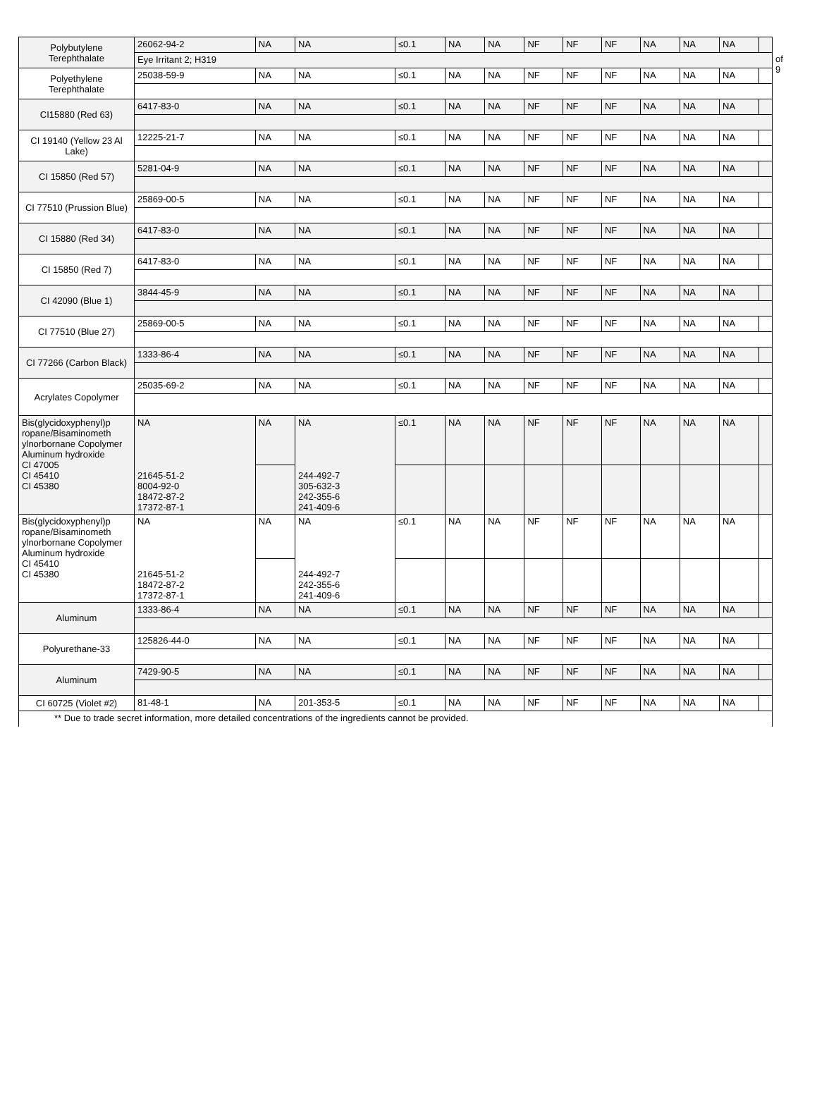of 9
| Polybutylene Terephthalate | 26062-94-2 | NA | NA | ≤0.1 | NA | NA | NF | NF | NF | NA | NA | NA | |
| | Eye Irritant 2; H319 | | | | | | | | | | | | |
| Polyethylene Terephthalate | 25038-59-9 | NA | NA | ≤0.1 | NA | NA | NF | NF | NF | NA | NA | NA | |
| CI15880 (Red 63) | 6417-83-0 | NA | NA | ≤0.1 | NA | NA | NF | NF | NF | NA | NA | NA | |
| CI 19140 (Yellow 23 Al Lake) | 12225-21-7 | NA | NA | ≤0.1 | NA | NA | NF | NF | NF | NA | NA | NA | |
| CI 15850 (Red 57) | 5281-04-9 | NA | NA | ≤0.1 | NA | NA | NF | NF | NF | NA | NA | NA | |
| CI 77510 (Prussion Blue) | 25869-00-5 | NA | NA | ≤0.1 | NA | NA | NF | NF | NF | NA | NA | NA | |
| CI 15880 (Red 34) | 6417-83-0 | NA | NA | ≤0.1 | NA | NA | NF | NF | NF | NA | NA | NA | |
| CI 15850 (Red 7) | 6417-83-0 | NA | NA | ≤0.1 | NA | NA | NF | NF | NF | NA | NA | NA | |
| CI 42090 (Blue 1) | 3844-45-9 | NA | NA | ≤0.1 | NA | NA | NF | NF | NF | NA | NA | NA | |
| CI 77510 (Blue 27) | 25869-00-5 | NA | NA | ≤0.1 | NA | NA | NF | NF | NF | NA | NA | NA | |
| CI 77266 (Carbon Black) | 1333-86-4 | NA | NA | ≤0.1 | NA | NA | NF | NF | NF | NA | NA | NA | |
| Acrylates Copolymer | 25035-69-2 | NA | NA | ≤0.1 | NA | NA | NF | NF | NF | NA | NA | NA | |
| Bis(glycidoxyphenyl)p ropane/Bisaminometh ylnorbornane Copolymer Aluminum hydroxide CI 47005 CI 45410 CI 45380 | NA 21645-51-2 8004-92-0 18472-87-2 17372-87-1 | NA | NA 244-492-7 305-632-3 242-355-6 241-409-6 | ≤0.1 | NA | NA | NF | NF | NF | NA | NA | NA | |
| Bis(glycidoxyphenyl)p ropane/Bisaminometh ylnorbornane Copolymer Aluminum hydroxide CI 45410 CI 45380 | NA 21645-51-2 18472-87-2 17372-87-1 | NA | NA 244-492-7 242-355-6 241-409-6 | ≤0.1 | NA | NA | NF | NF | NF | NA | NA | NA | |
| Aluminum | 1333-86-4 | NA | NA | ≤0.1 | NA | NA | NF | NF | NF | NA | NA | NA | |
| Polyurethane-33 | 125826-44-0 | NA | NA | ≤0.1 | NA | NA | NF | NF | NF | NA | NA | NA | |
| Aluminum | 7429-90-5 | NA | NA | ≤0.1 | NA | NA | NF | NF | NF | NA | NA | NA | |
| CI 60725 (Violet #2) | 81-48-1 | NA | 201-353-5 | ≤0.1 | NA | NA | NF | NF | NF | NA | NA | NA | |
** Due to trade secret information, more detailed concentrations of the ingredients cannot be provided.